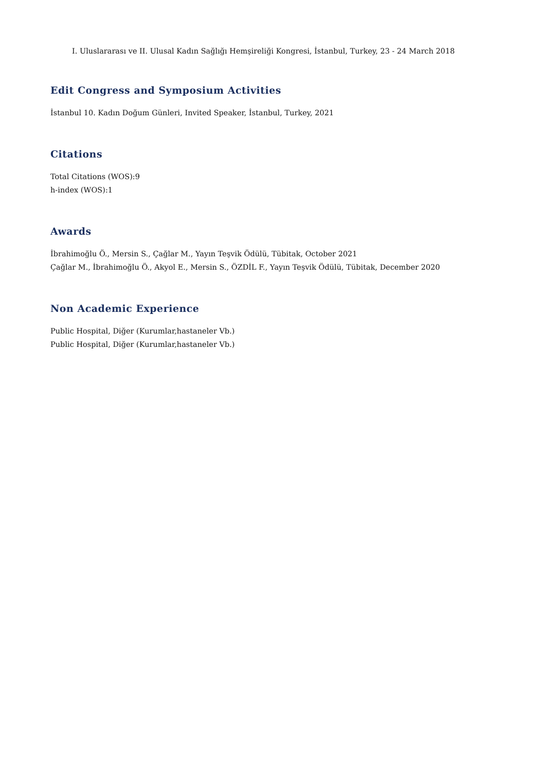I. Uluslararası ve II. Ulusal Kadın Sağlığı Hemşireliği Kongresi, İstanbul, Turkey, 23 - 24 March 2018
Edit Congress and Symposium Activities
İstanbul 10. Kadın Doğum Günleri, Invited Speaker, İstanbul, Turkey, 2021
Citations
Total Citations (WOS):9
h-index (WOS):1
Awards
İbrahimoğlu Ö., Mersin S., Çağlar M., Yayın Teşvik Ödülü, Tübitak, October 2021
Çağlar M., İbrahimoğlu Ö., Akyol E., Mersin S., ÖZDİL F., Yayın Teşvik Ödülü, Tübitak, December 2020
Non Academic Experience
Public Hospital, Diğer (Kurumlar,hastaneler Vb.)
Public Hospital, Diğer (Kurumlar,hastaneler Vb.)